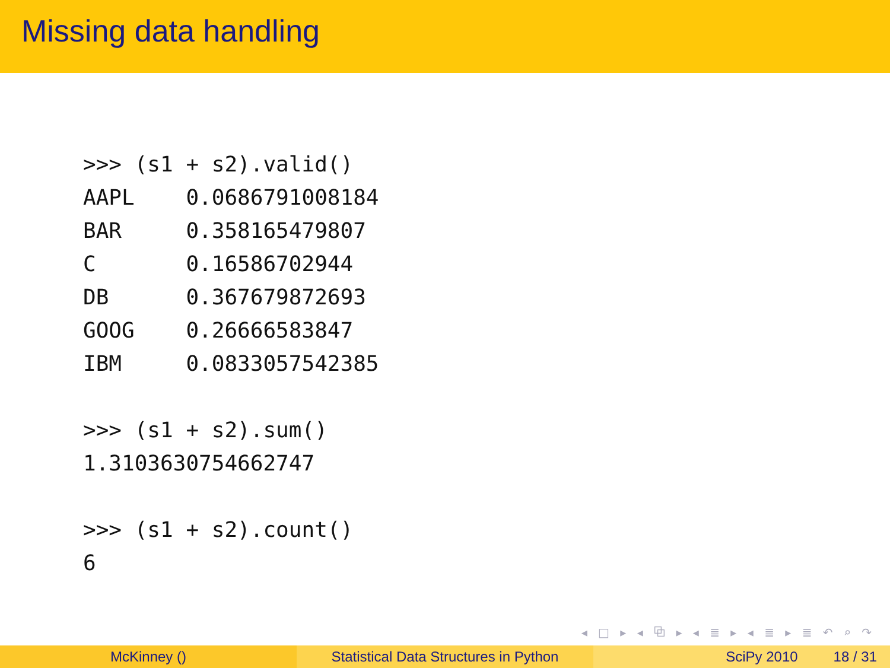Missing data handling
>>> (s1 + s2).valid()
AAPL    0.0686791008184
BAR     0.358165479807
C       0.16586702944
DB      0.367679872693
GOOG    0.26666583847
IBM     0.0833057542385
>>> (s1 + s2).sum()
1.3103630754662747
>>> (s1 + s2).count()
6
◂ □ ▸ ◂ ⧉ ▸ ◂ ≣ ▸ ◂ ≣ ▸ ≣ ↶ ⌕ ↷
McKinney () Statistical Data Structures in Python
SciPy 2010 18 / 31